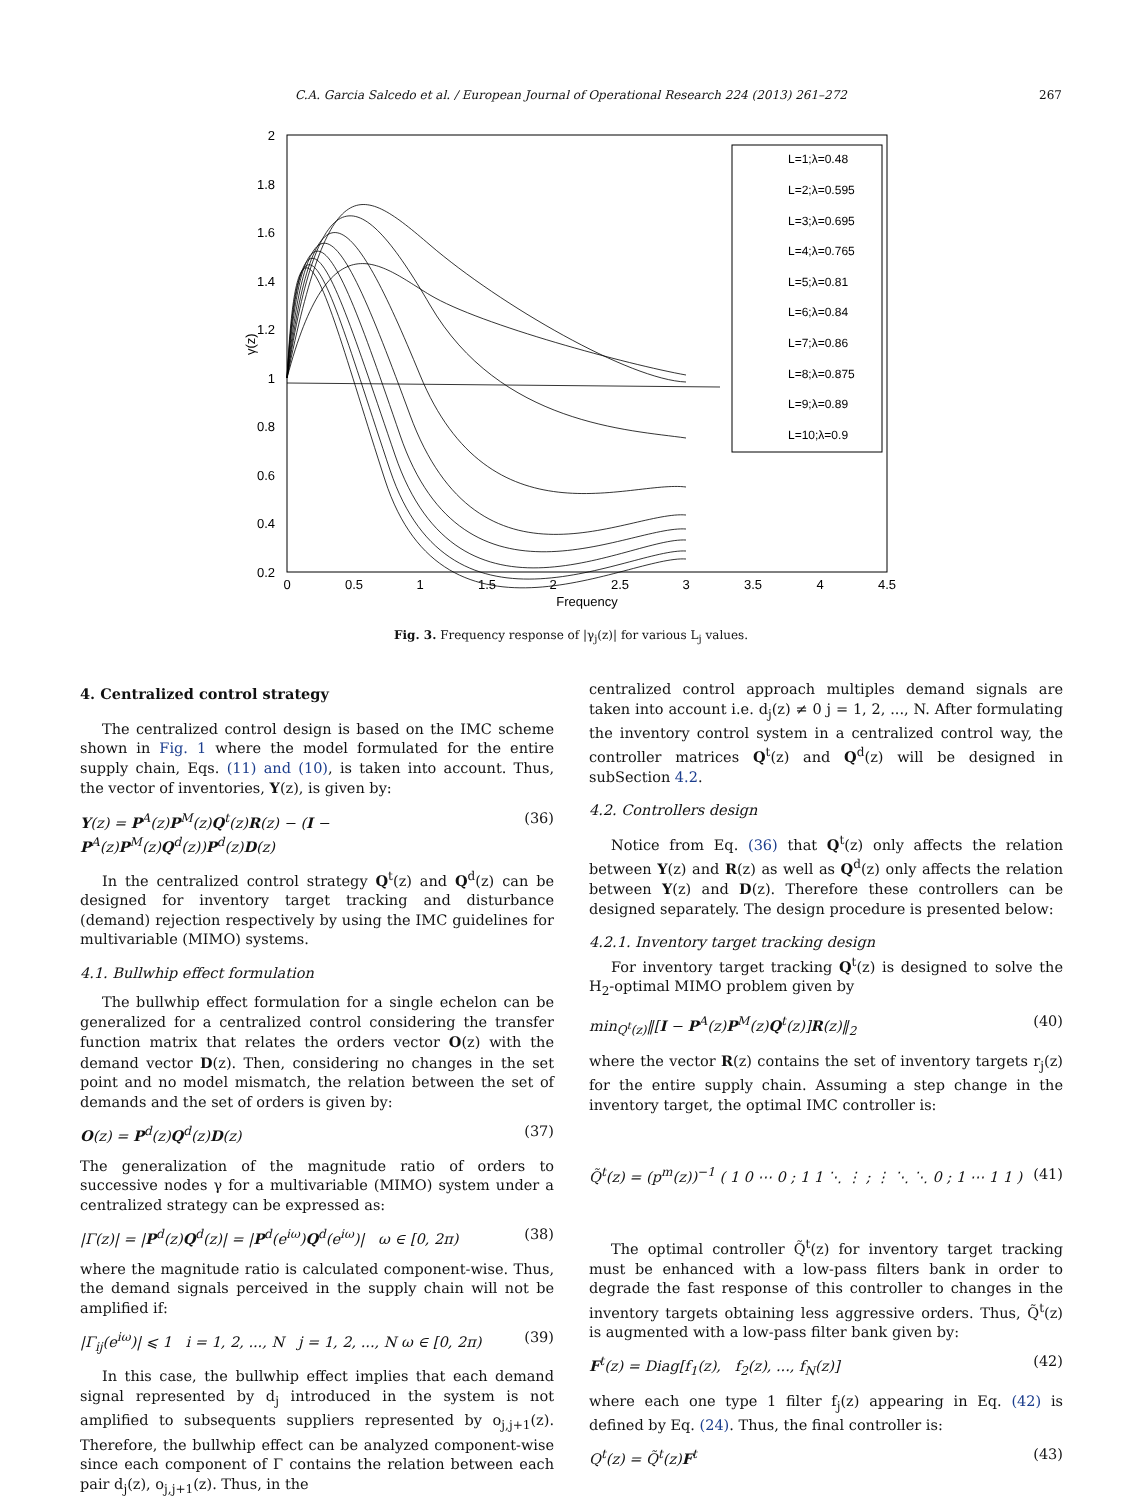C.A. Garcia Salcedo et al. / European Journal of Operational Research 224 (2013) 261–272 267
2
1.8
1.6
1.4
1.2
1
0.8
0.6
0.4
0.2
0
0.5
1
1.5
2
2.5
3
3.5
4
4.5
Frequency
γ(z)
L=1;λ=0.48
L=2;λ=0.595
L=3;λ=0.695
L=4;λ=0.765
L=5;λ=0.81
L=6;λ=0.84
L=7;λ=0.86
L=8;λ=0.875
L=9;λ=0.89
L=10;λ=0.9
Fig. 3. Frequency response of |γ<sub>j</sub>(z)| for various L<sub>j</sub> values.
4. Centralized control strategy
The centralized control design is based on the IMC scheme shown in Fig. 1 where the model formulated for the entire supply chain, Eqs. (11) and (10), is taken into account. Thus, the vector of inventories, Y(z), is given by:
Y(z) = P<sup>A</sup>(z)P<sup>M</sup>(z)Q<sup>t</sup>(z)R(z) − (I − P<sup>A</sup>(z)P<sup>M</sup>(z)Q<sup>d</sup>(z))P<sup>d</sup>(z)D(z) (36)
In the centralized control strategy Q<sup>t</sup>(z) and Q<sup>d</sup>(z) can be designed for inventory target tracking and disturbance (demand) rejection respectively by using the IMC guidelines for multivariable (MIMO) systems.
4.1. Bullwhip effect formulation
The bullwhip effect formulation for a single echelon can be generalized for a centralized control considering the transfer function matrix that relates the orders vector O(z) with the demand vector D(z). Then, considering no changes in the set point and no model mismatch, the relation between the set of demands and the set of orders is given by:
O(z) = P<sup>d</sup>(z)Q<sup>d</sup>(z)D(z) (37)
The generalization of the magnitude ratio of orders to successive nodes γ for a multivariable (MIMO) system under a centralized strategy can be expressed as:
|Γ(z)| = |P<sup>d</sup>(z)Q<sup>d</sup>(z)| = |P<sup>d</sup>(e<sup>iω</sup>)Q<sup>d</sup>(e<sup>iω</sup>)| ω ∈ [0, 2π) (38)
where the magnitude ratio is calculated component-wise. Thus, the demand signals perceived in the supply chain will not be amplified if:
|Γ<sub>ij</sub>(e<sup>iω</sup>)| ⩽ 1 i = 1, 2, ..., N j = 1, 2, ..., N ω ∈ [0, 2π) (39)
In this case, the bullwhip effect implies that each demand signal represented by d<sub>j</sub> introduced in the system is not amplified to subsequents suppliers represented by o<sub>j,j+1</sub>(z). Therefore, the bullwhip effect can be analyzed component-wise since each component of Γ contains the relation between each pair d<sub>j</sub>(z), o<sub>j,j+1</sub>(z). Thus, in the
centralized control approach multiples demand signals are taken into account i.e. d<sub>j</sub>(z) ≠ 0 j = 1, 2, ..., N. After formulating the inventory control system in a centralized control way, the controller matrices Q<sup>t</sup>(z) and Q<sup>d</sup>(z) will be designed in subSection 4.2.
4.2. Controllers design
Notice from Eq. (36) that Q<sup>t</sup>(z) only affects the relation between Y(z) and R(z) as well as Q<sup>d</sup>(z) only affects the relation between Y(z) and D(z). Therefore these controllers can be designed separately. The design procedure is presented below:
4.2.1. Inventory target tracking design
For inventory target tracking Q<sup>t</sup>(z) is designed to solve the H<sub>2</sub>-optimal MIMO problem given by
min<sub>Q<sup>t</sup>(z)</sub>‖[I − P<sup>A</sup>(z)P<sup>M</sup>(z)Q<sup>t</sup>(z)]R(z)‖<sub>2</sub> (40)
where the vector R(z) contains the set of inventory targets r<sub>j</sub>(z) for the entire supply chain. Assuming a step change in the inventory target, the optimal IMC controller is:
Q̃<sup>t</sup>(z) = (p<sup>m</sup>(z))<sup>−1</sup> ( 1 0 ⋯ 0 ; 1 1 ⋱ ⋮ ; ⋮ ⋱ ⋱ 0 ; 1 ⋯ 1 1 ) (41)
The optimal controller Q̃<sup>t</sup>(z) for inventory target tracking must be enhanced with a low-pass filters bank in order to degrade the fast response of this controller to changes in the inventory targets obtaining less aggressive orders. Thus, Q̃<sup>t</sup>(z) is augmented with a low-pass filter bank given by:
F<sup>t</sup>(z) = Diag[f<sub>1</sub>(z), f<sub>2</sub>(z), ..., f<sub>N</sub>(z)] (42)
where each one type 1 filter f<sub>j</sub>(z) appearing in Eq. (42) is defined by Eq. (24). Thus, the final controller is:
Q<sup>t</sup>(z) = Q̃<sup>t</sup>(z)F<sup>t</sup> (43)